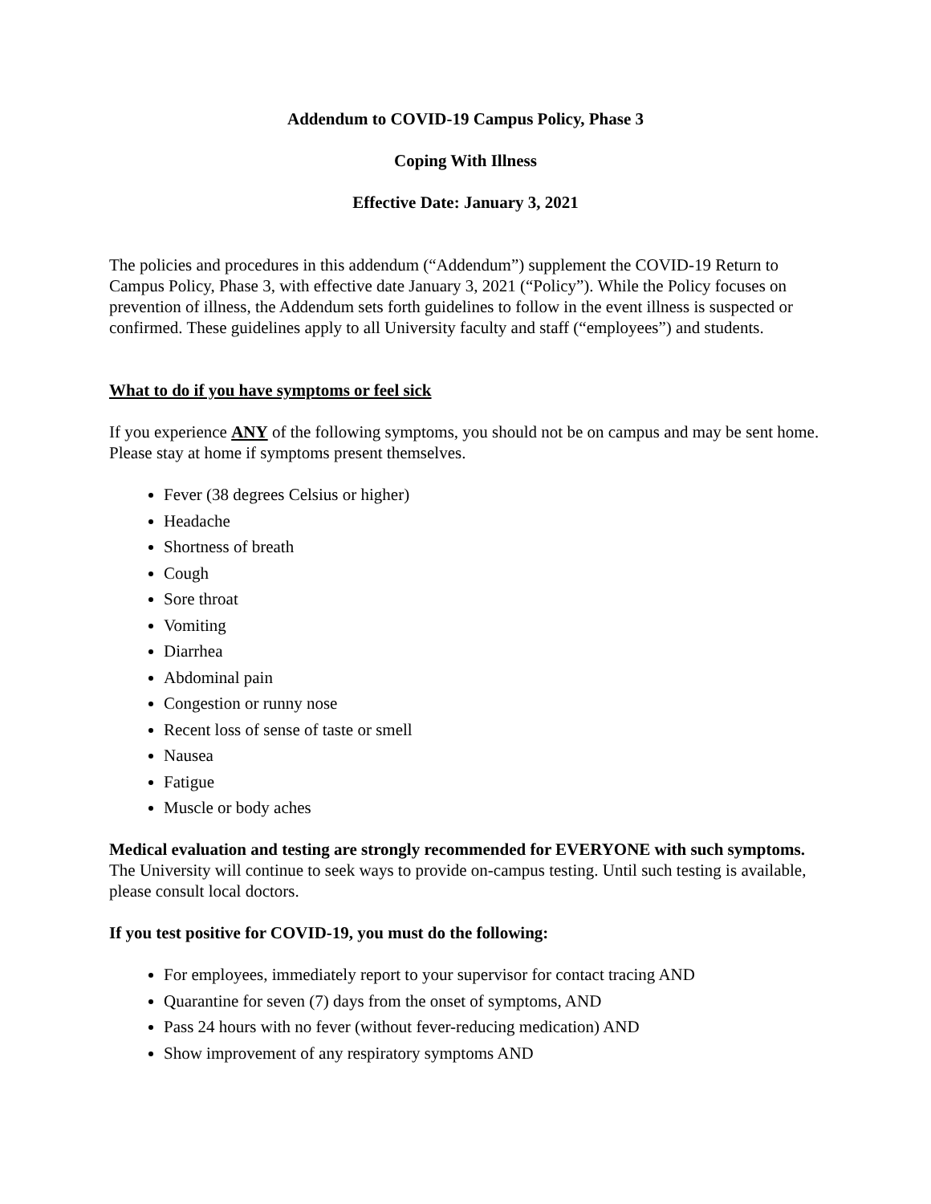Addendum to COVID-19 Campus Policy, Phase 3
Coping With Illness
Effective Date: January 3, 2021
The policies and procedures in this addendum (“Addendum”) supplement the COVID-19 Return to Campus Policy, Phase 3, with effective date January 3, 2021 (“Policy”). While the Policy focuses on prevention of illness, the Addendum sets forth guidelines to follow in the event illness is suspected or confirmed. These guidelines apply to all University faculty and staff (“employees”) and students.
What to do if you have symptoms or feel sick
If you experience ANY of the following symptoms, you should not be on campus and may be sent home. Please stay at home if symptoms present themselves.
Fever (38 degrees Celsius or higher)
Headache
Shortness of breath
Cough
Sore throat
Vomiting
Diarrhea
Abdominal pain
Congestion or runny nose
Recent loss of sense of taste or smell
Nausea
Fatigue
Muscle or body aches
Medical evaluation and testing are strongly recommended for EVERYONE with such symptoms. The University will continue to seek ways to provide on-campus testing. Until such testing is available, please consult local doctors.
If you test positive for COVID-19, you must do the following:
For employees, immediately report to your supervisor for contact tracing AND
Quarantine for seven (7) days from the onset of symptoms, AND
Pass 24 hours with no fever (without fever-reducing medication) AND
Show improvement of any respiratory symptoms AND